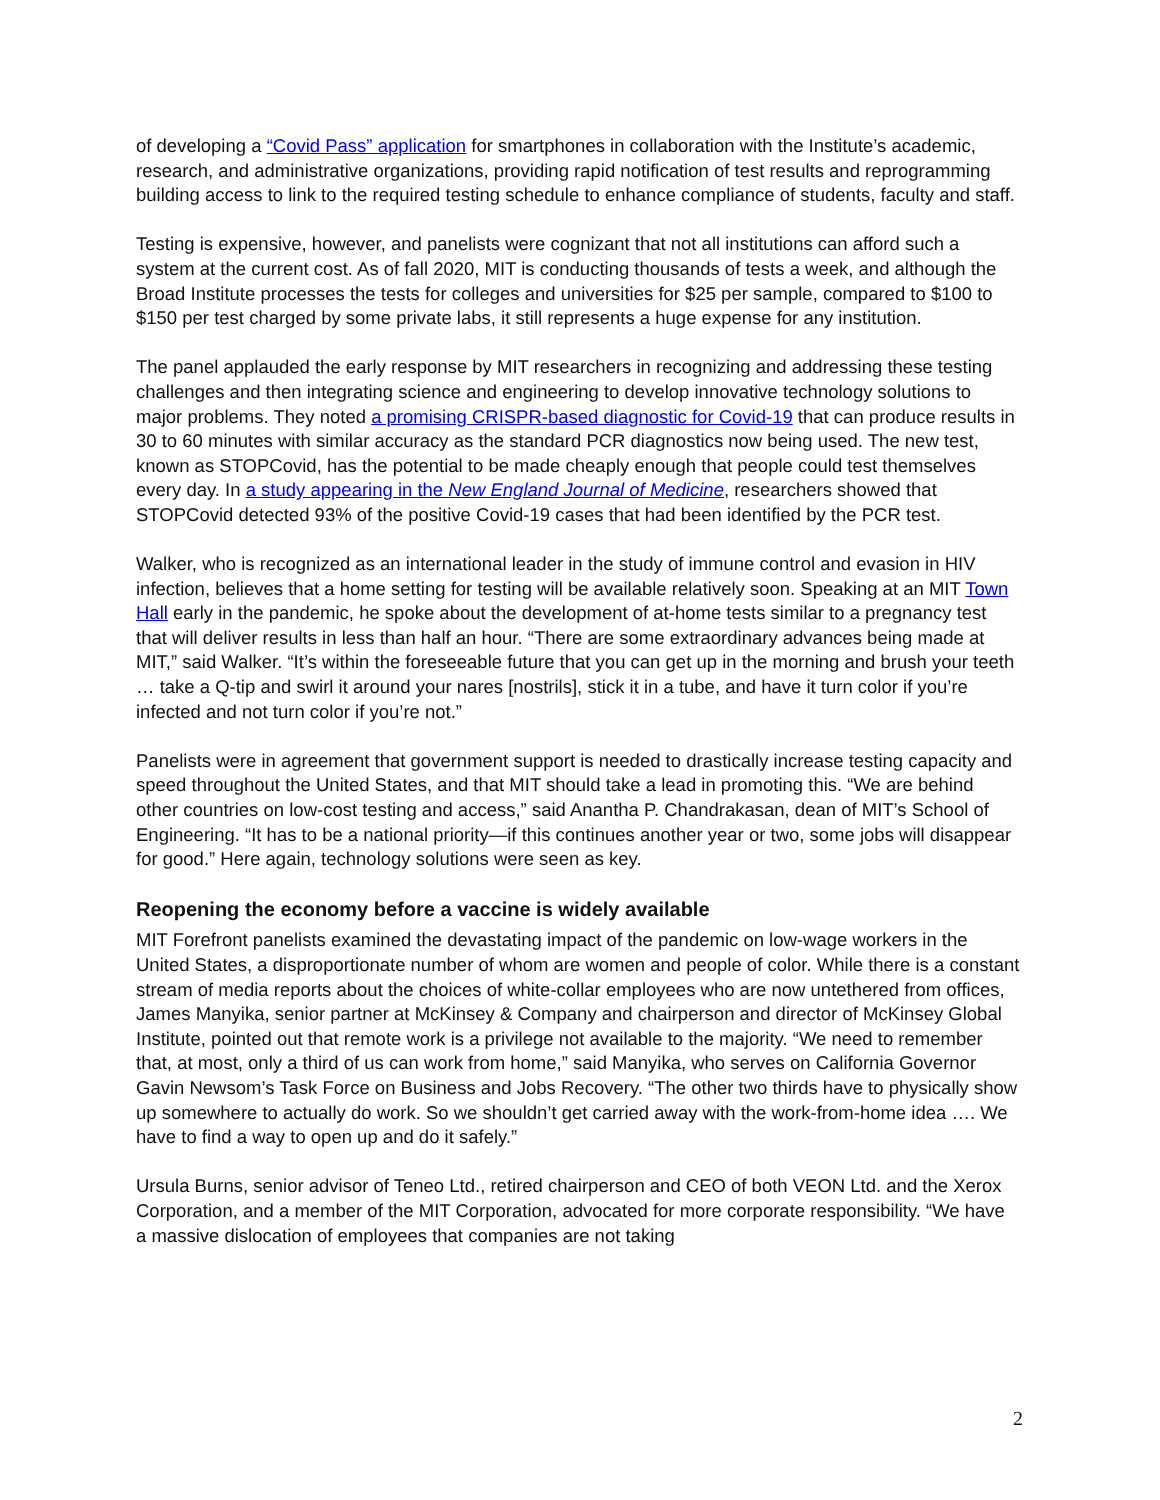of developing a “Covid Pass” application for smartphones in collaboration with the Institute’s academic, research, and administrative organizations, providing rapid notification of test results and reprogramming building access to link to the required testing schedule to enhance compliance of students, faculty and staff.
Testing is expensive, however, and panelists were cognizant that not all institutions can afford such a system at the current cost. As of fall 2020, MIT is conducting thousands of tests a week, and although the Broad Institute processes the tests for colleges and universities for $25 per sample, compared to $100 to $150 per test charged by some private labs, it still represents a huge expense for any institution.
The panel applauded the early response by MIT researchers in recognizing and addressing these testing challenges and then integrating science and engineering to develop innovative technology solutions to major problems. They noted a promising CRISPR-based diagnostic for Covid-19 that can produce results in 30 to 60 minutes with similar accuracy as the standard PCR diagnostics now being used. The new test, known as STOPCovid, has the potential to be made cheaply enough that people could test themselves every day. In a study appearing in the New England Journal of Medicine, researchers showed that STOPCovid detected 93% of the positive Covid-19 cases that had been identified by the PCR test.
Walker, who is recognized as an international leader in the study of immune control and evasion in HIV infection, believes that a home setting for testing will be available relatively soon. Speaking at an MIT Town Hall early in the pandemic, he spoke about the development of at-home tests similar to a pregnancy test that will deliver results in less than half an hour. “There are some extraordinary advances being made at MIT,” said Walker. “It’s within the foreseeable future that you can get up in the morning and brush your teeth … take a Q-tip and swirl it around your nares [nostrils], stick it in a tube, and have it turn color if you’re infected and not turn color if you’re not.”
Panelists were in agreement that government support is needed to drastically increase testing capacity and speed throughout the United States, and that MIT should take a lead in promoting this. “We are behind other countries on low-cost testing and access,” said Anantha P. Chandrakasan, dean of MIT’s School of Engineering. “It has to be a national priority—if this continues another year or two, some jobs will disappear for good.” Here again, technology solutions were seen as key.
Reopening the economy before a vaccine is widely available
MIT Forefront panelists examined the devastating impact of the pandemic on low-wage workers in the United States, a disproportionate number of whom are women and people of color. While there is a constant stream of media reports about the choices of white-collar employees who are now untethered from offices, James Manyika, senior partner at McKinsey & Company and chairperson and director of McKinsey Global Institute, pointed out that remote work is a privilege not available to the majority. “We need to remember that, at most, only a third of us can work from home,” said Manyika, who serves on California Governor Gavin Newsom’s Task Force on Business and Jobs Recovery. “The other two thirds have to physically show up somewhere to actually do work. So we shouldn’t get carried away with the work-from-home idea …. We have to find a way to open up and do it safely.”
Ursula Burns, senior advisor of Teneo Ltd., retired chairperson and CEO of both VEON Ltd. and the Xerox Corporation, and a member of the MIT Corporation, advocated for more corporate responsibility. “We have a massive dislocation of employees that companies are not taking
2